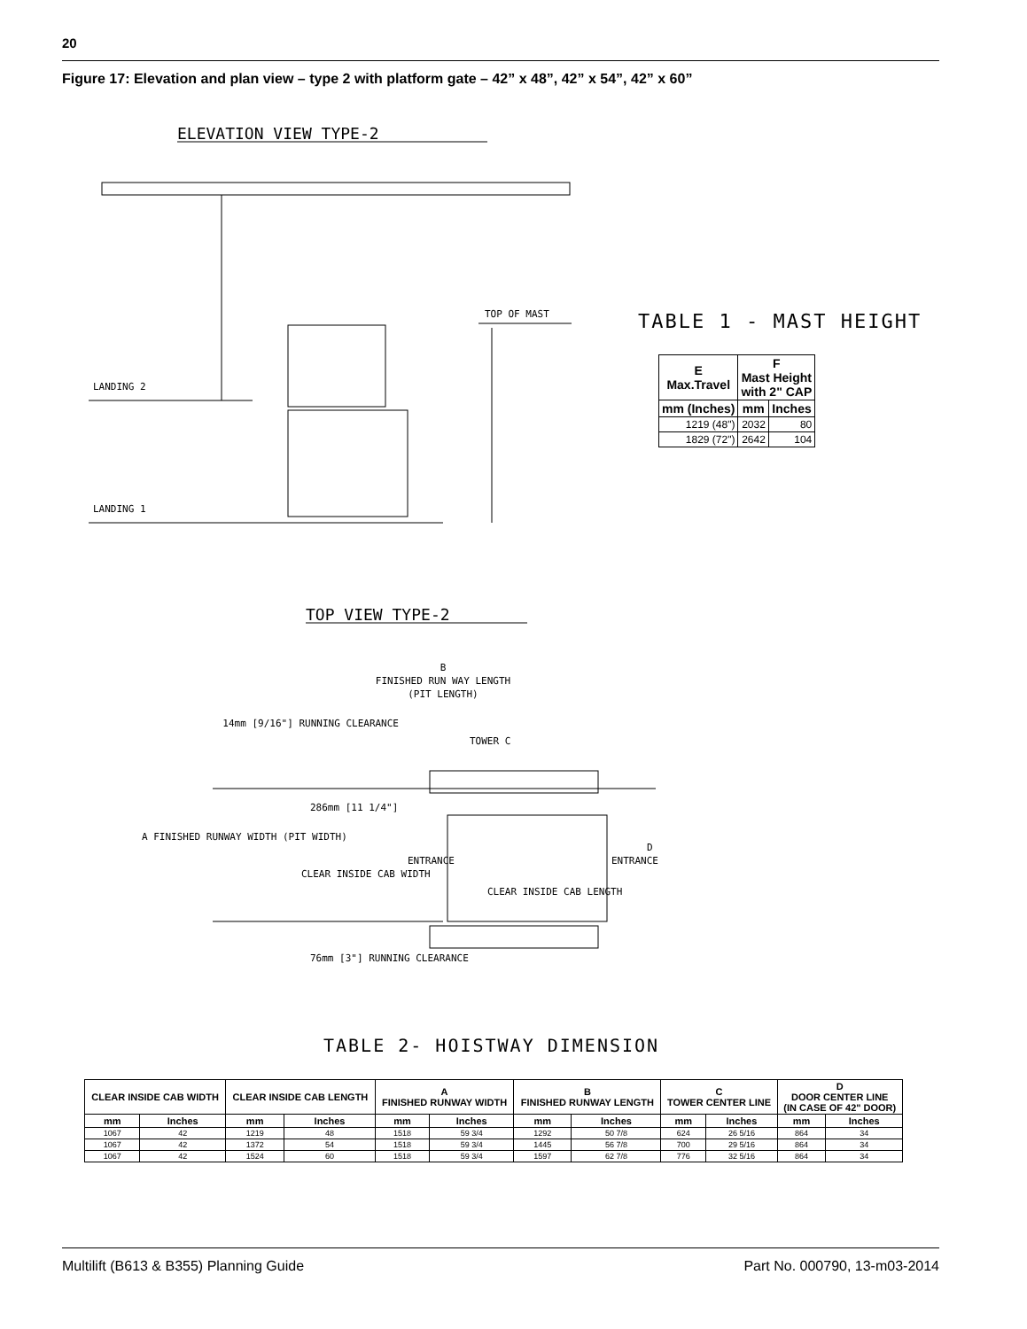20
Figure 17: Elevation and plan view – type 2 with platform gate – 42” x 48”, 42” x 54”, 42” x 60”
ELEVATION VIEW TYPE-2
LANDING 2
LANDING 1
TOP OF MAST
TOP VIEW TYPE-2
B
FINISHED RUN WAY LENGTH
(PIT LENGTH)
14mm [9/16"] RUNNING CLEARANCE
TOWER C
286mm [11 1/4"]
A FINISHED RUNWAY WIDTH (PIT WIDTH)
CLEAR INSIDE CAB WIDTH
CLEAR INSIDE CAB LENGTH
ENTRANCE
ENTRANCE
D
76mm [3"] RUNNING CLEARANCE
TABLE 1 - MAST HEIGHT
| E Max.Travel | F Mast Height with 2" CAP | |
| --- | --- | --- |
| mm (Inches) | mm | Inches |
| 1219 (48") | 2032 | 80 |
| 1829 (72") | 2642 | 104 |
TABLE 2- HOISTWAY DIMENSION
| CLEAR INSIDE CAB WIDTH | | CLEAR INSIDE CAB LENGTH | | A FINISHED RUNWAY WIDTH | | B FINISHED RUNWAY LENGTH | | C TOWER CENTER LINE | | D DOOR CENTER LINE (IN CASE OF 42" DOOR) | |
| --- | --- | --- | --- | --- | --- | --- | --- | --- | --- | --- | --- |
| mm | Inches | mm | Inches | mm | Inches | mm | Inches | mm | Inches | mm | Inches |
| 1067 | 42 | 1219 | 48 | 1518 | 59 3/4 | 1292 | 50 7/8 | 624 | 26 5/16 | 864 | 34 |
| 1067 | 42 | 1372 | 54 | 1518 | 59 3/4 | 1445 | 56 7/8 | 700 | 29 5/16 | 864 | 34 |
| 1067 | 42 | 1524 | 60 | 1518 | 59 3/4 | 1597 | 62 7/8 | 776 | 32 5/16 | 864 | 34 |
Multilift (B613 & B355) Planning Guide
Part No. 000790, 13-m03-2014